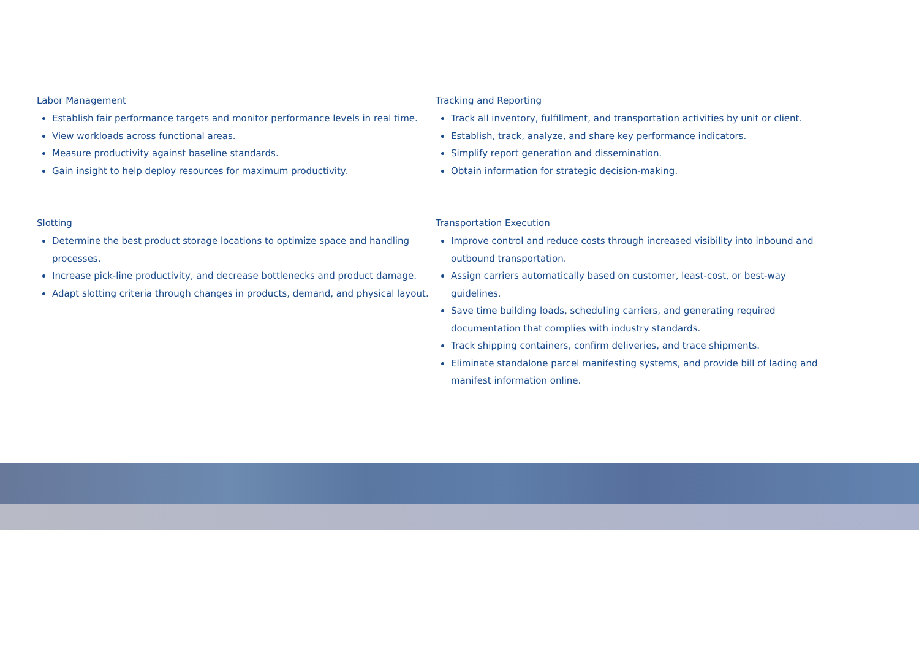Labor Management
Establish fair performance targets and monitor performance levels in real time.
View workloads across functional areas.
Measure productivity against baseline standards.
Gain insight to help deploy resources for maximum productivity.
Tracking and Reporting
Track all inventory, fulfillment, and transportation activities by unit or client.
Establish, track, analyze, and share key performance indicators.
Simplify report generation and dissemination.
Obtain information for strategic decision-making.
Slotting
Determine the best product storage locations to optimize space and handling processes.
Increase pick-line productivity, and decrease bottlenecks and product damage.
Adapt slotting criteria through changes in products, demand, and physical layout.
Transportation Execution
Improve control and reduce costs through increased visibility into inbound and outbound transportation.
Assign carriers automatically based on customer, least-cost, or best-way guidelines.
Save time building loads, scheduling carriers, and generating required documentation that complies with industry standards.
Track shipping containers, confirm deliveries, and trace shipments.
Eliminate standalone parcel manifesting systems, and provide bill of lading and manifest information online.